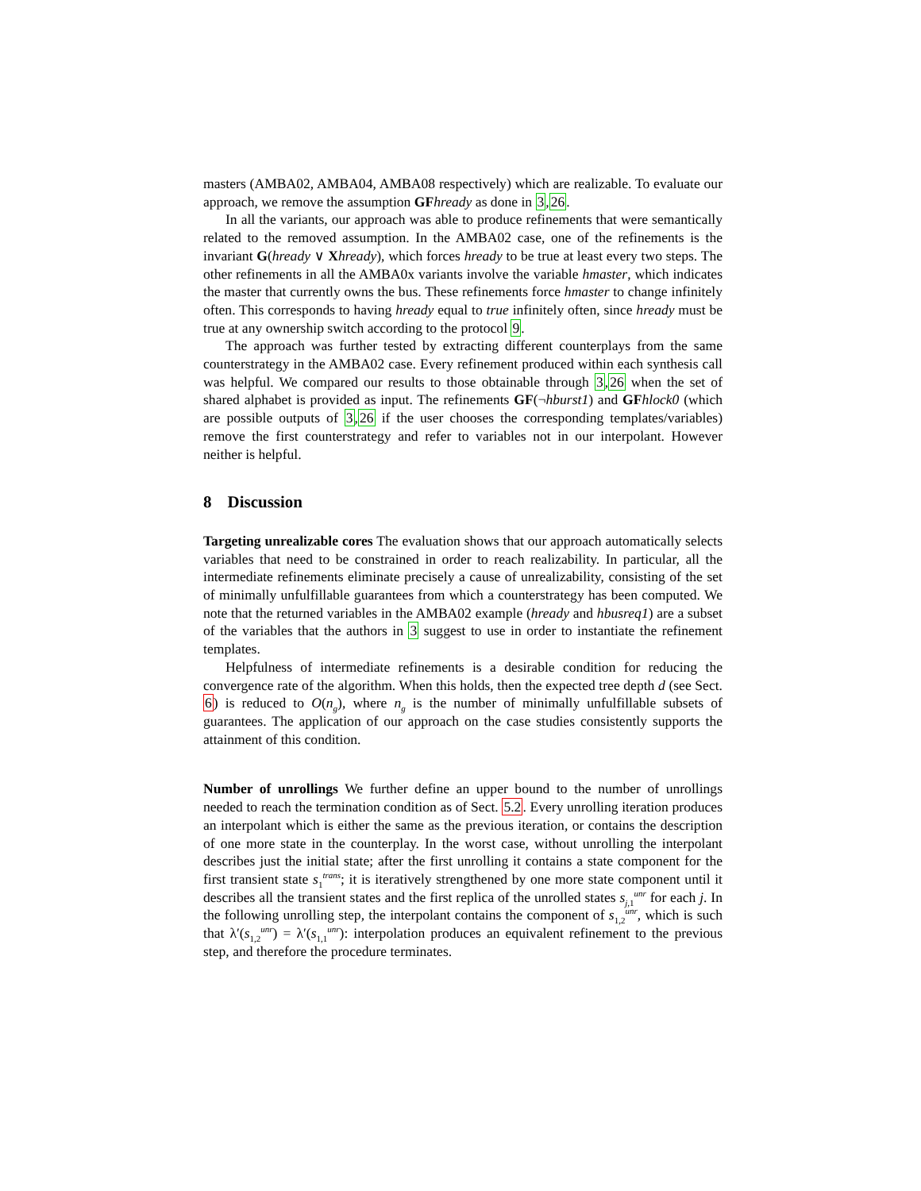masters (AMBA02, AMBA04, AMBA08 respectively) which are realizable. To evaluate our approach, we remove the assumption GF hready as done in 3,26.
In all the variants, our approach was able to produce refinements that were semantically related to the removed assumption. In the AMBA02 case, one of the refinements is the invariant G(hready ∨ Xhready), which forces hready to be true at least every two steps. The other refinements in all the AMBA0x variants involve the variable hmaster, which indicates the master that currently owns the bus. These refinements force hmaster to change infinitely often. This corresponds to having hready equal to true infinitely often, since hready must be true at any ownership switch according to the protocol 9.
The approach was further tested by extracting different counterplays from the same counterstrategy in the AMBA02 case. Every refinement produced within each synthesis call was helpful. We compared our results to those obtainable through 3,26 when the set of shared alphabet is provided as input. The refinements GF(¬hburst1) and GF hlock0 (which are possible outputs of 3,26 if the user chooses the corresponding templates/variables) remove the first counterstrategy and refer to variables not in our interpolant. However neither is helpful.
8 Discussion
Targeting unrealizable cores The evaluation shows that our approach automatically selects variables that need to be constrained in order to reach realizability. In particular, all the intermediate refinements eliminate precisely a cause of unrealizability, consisting of the set of minimally unfulfillable guarantees from which a counterstrategy has been computed. We note that the returned variables in the AMBA02 example (hready and hbusreq1) are a subset of the variables that the authors in 3 suggest to use in order to instantiate the refinement templates.
Helpfulness of intermediate refinements is a desirable condition for reducing the convergence rate of the algorithm. When this holds, then the expected tree depth d (see Sect. 6) is reduced to O(n<sub>g</sub>), where n<sub>g</sub> is the number of minimally unfulfillable subsets of guarantees. The application of our approach on the case studies consistently supports the attainment of this condition.
Number of unrollings We further define an upper bound to the number of unrollings needed to reach the termination condition as of Sect. 5.2. Every unrolling iteration produces an interpolant which is either the same as the previous iteration, or contains the description of one more state in the counterplay. In the worst case, without unrolling the interpolant describes just the initial state; after the first unrolling it contains a state component for the first transient state s<sub>1</sub><sup>trans</sup>; it is iteratively strengthened by one more state component until it describes all the transient states and the first replica of the unrolled states s<sub>j,1</sub><sup>unr</sup> for each j. In the following unrolling step, the interpolant contains the component of s<sub>1,2</sub><sup>unr</sup>, which is such that λ′(s<sub>1,2</sub><sup>unr</sup>) = λ′(s<sub>1,1</sub><sup>unr</sup>): interpolation produces an equivalent refinement to the previous step, and therefore the procedure terminates.